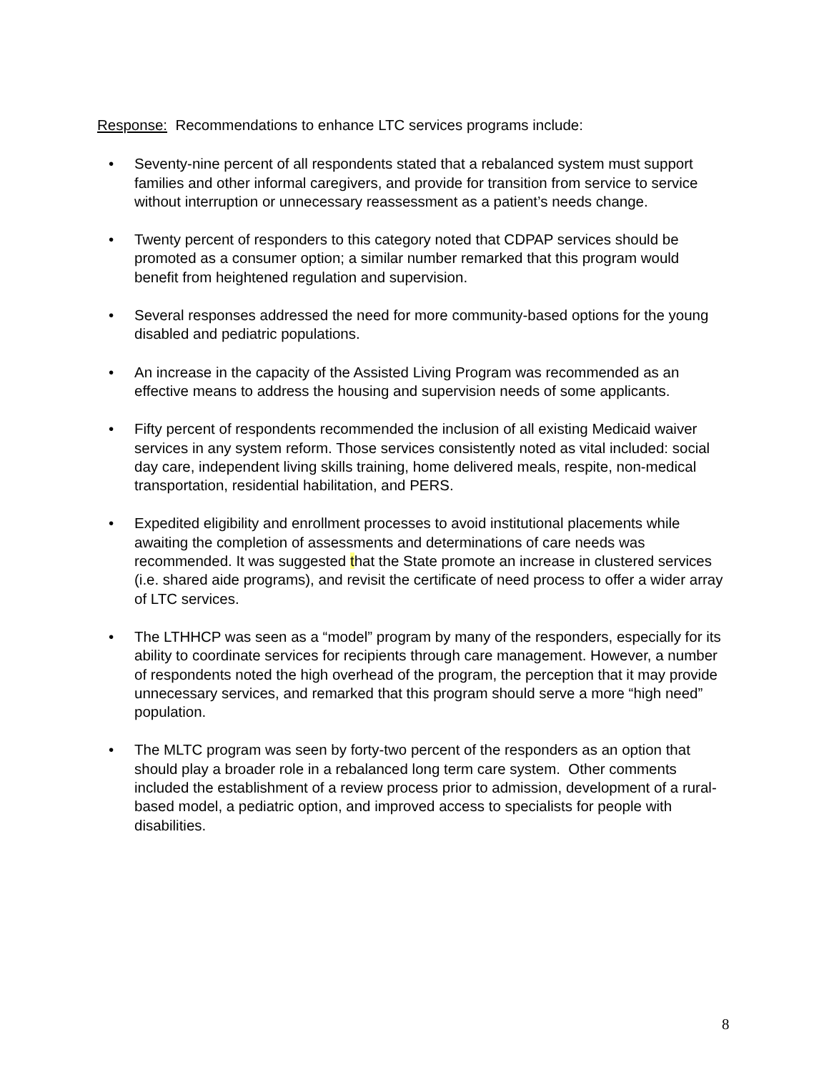Response: Recommendations to enhance LTC services programs include:
• Seventy-nine percent of all respondents stated that a rebalanced system must support families and other informal caregivers, and provide for transition from service to service without interruption or unnecessary reassessment as a patient’s needs change.
• Twenty percent of responders to this category noted that CDPAP services should be promoted as a consumer option; a similar number remarked that this program would benefit from heightened regulation and supervision.
• Several responses addressed the need for more community-based options for the young disabled and pediatric populations.
• An increase in the capacity of the Assisted Living Program was recommended as an effective means to address the housing and supervision needs of some applicants.
• Fifty percent of respondents recommended the inclusion of all existing Medicaid waiver services in any system reform. Those services consistently noted as vital included: social day care, independent living skills training, home delivered meals, respite, non-medical transportation, residential habilitation, and PERS.
• Expedited eligibility and enrollment processes to avoid institutional placements while awaiting the completion of assessments and determinations of care needs was recommended. It was suggested that the State promote an increase in clustered services (i.e. shared aide programs), and revisit the certificate of need process to offer a wider array of LTC services.
• The LTHHCP was seen as a “model” program by many of the responders, especially for its ability to coordinate services for recipients through care management. However, a number of respondents noted the high overhead of the program, the perception that it may provide unnecessary services, and remarked that this program should serve a more “high need” population.
• The MLTC program was seen by forty-two percent of the responders as an option that should play a broader role in a rebalanced long term care system. Other comments included the establishment of a review process prior to admission, development of a rural-based model, a pediatric option, and improved access to specialists for people with disabilities.
8